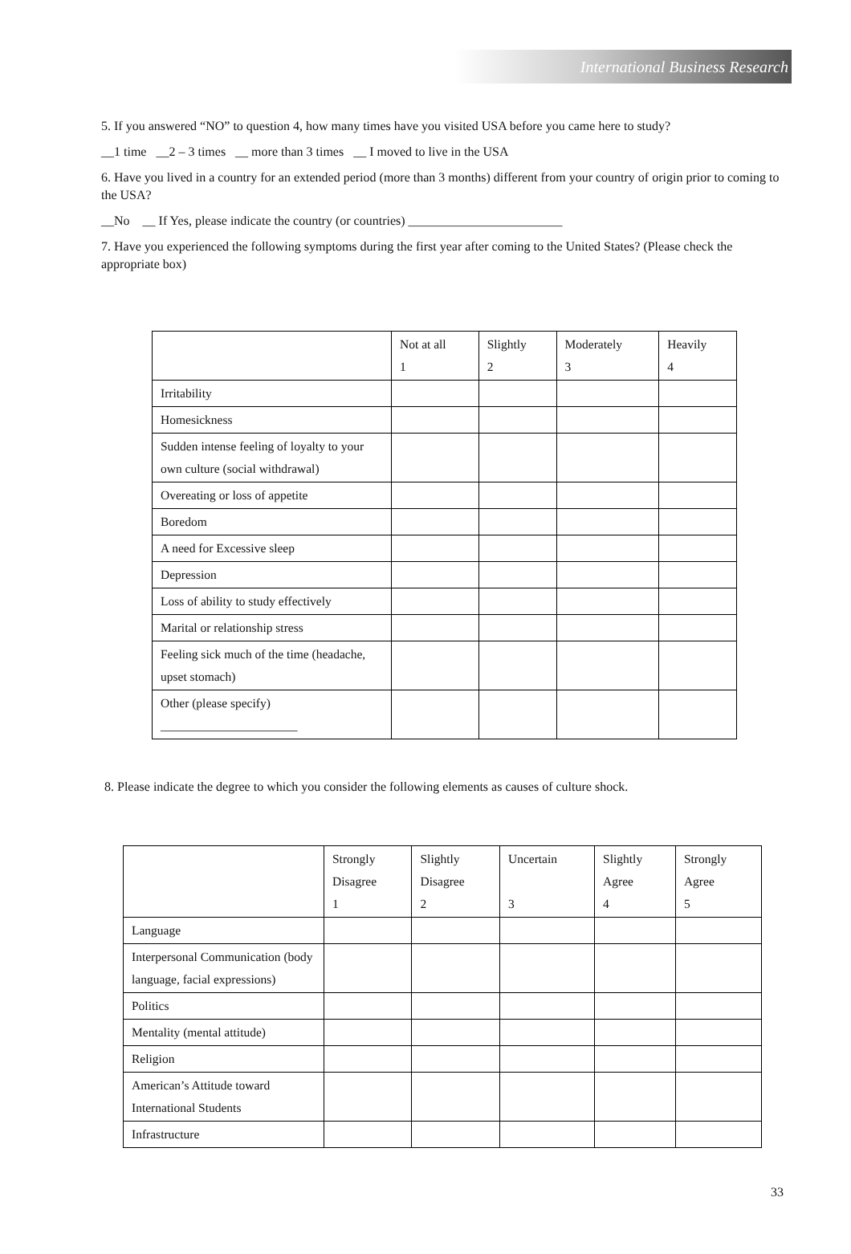International Business Research
5. If you answered “NO” to question 4, how many times have you visited USA before you came here to study?
__1 time __2 – 3 times __ more than 3 times __ I moved to live in the USA
6. Have you lived in a country for an extended period (more than 3 months) different from your country of origin prior to coming to the USA?
__No __ If Yes, please indicate the country (or countries) ________________________
7. Have you experienced the following symptoms during the first year after coming to the United States? (Please check the appropriate box)
| | Not at all 1 | Slightly 2 | Moderately 3 | Heavily 4 |
| Irritability | | | | |
| Homesickness | | | | |
| Sudden intense feeling of loyalty to your own culture (social withdrawal) | | | | |
| Overeating or loss of appetite | | | | |
| Boredom | | | | |
| A need for Excessive sleep | | | | |
| Depression | | | | |
| Loss of ability to study effectively | | | | |
| Marital or relationship stress | | | | |
| Feeling sick much of the time (headache, upset stomach) | | | | |
| Other (please specify) ______________________ | | | | |
8. Please indicate the degree to which you consider the following elements as causes of culture shock.
| | Strongly Disagree 1 | Slightly Disagree 2 | Uncertain 3 | Slightly Agree 4 | Strongly Agree 5 |
| Language | | | | | |
| Interpersonal Communication (body language, facial expressions) | | | | | |
| Politics | | | | | |
| Mentality (mental attitude) | | | | | |
| Religion | | | | | |
| American’s Attitude toward International Students | | | | | |
| Infrastructure | | | | | |
33